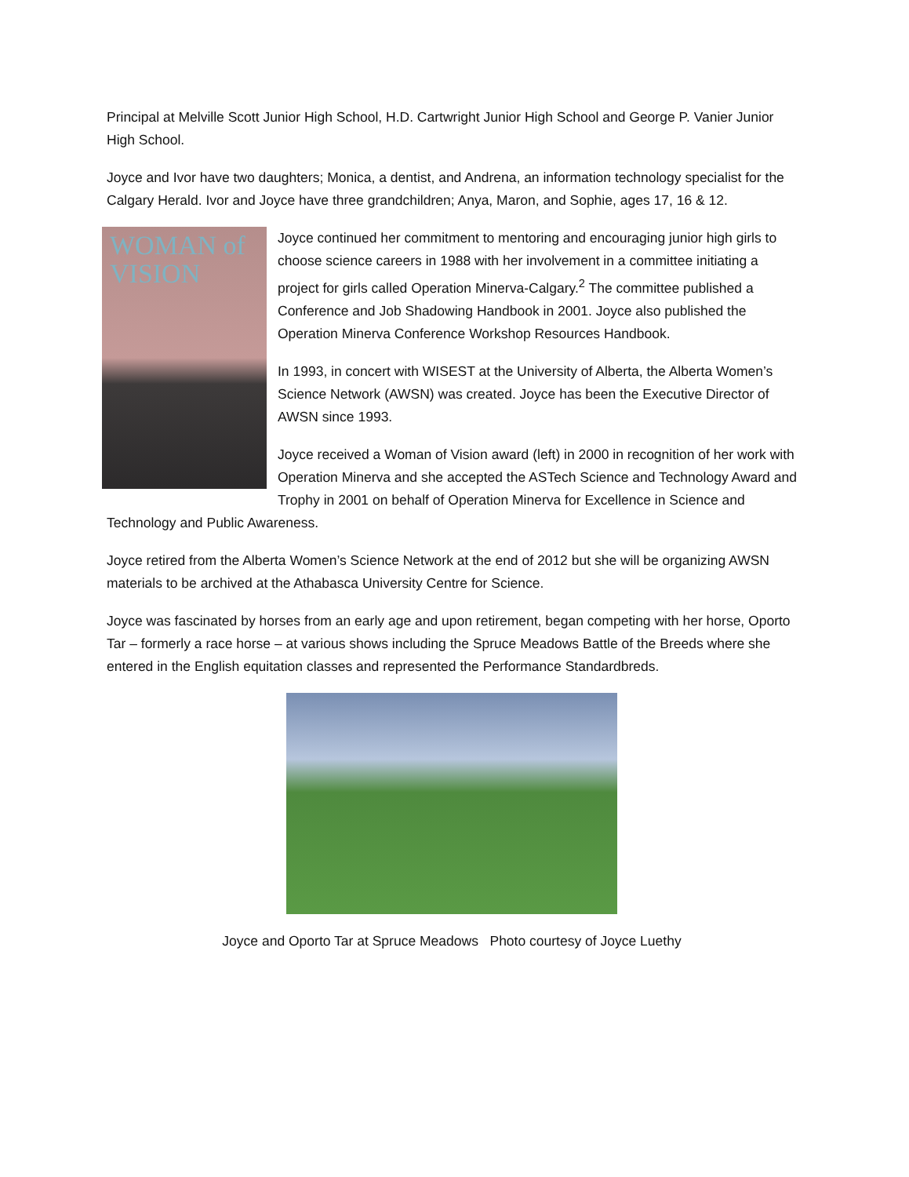Principal at Melville Scott Junior High School, H.D. Cartwright Junior High School and George P. Vanier Junior High School.
Joyce and Ivor have two daughters; Monica, a dentist, and Andrena, an information technology specialist for the Calgary Herald. Ivor and Joyce have three grandchildren; Anya, Maron, and Sophie, ages 17, 16 & 12.
WOMAN of VISION
Joyce continued her commitment to mentoring and encouraging junior high girls to choose science careers in 1988 with her involvement in a committee initiating a project for girls called Operation Minerva-Calgary.<sup>2</sup> The committee published a Conference and Job Shadowing Handbook in 2001. Joyce also published the Operation Minerva Conference Workshop Resources Handbook.
In 1993, in concert with WISEST at the University of Alberta, the Alberta Women’s Science Network (AWSN) was created. Joyce has been the Executive Director of AWSN since 1993.
Joyce received a Woman of Vision award (left) in 2000 in recognition of her work with Operation Minerva and she accepted the ASTech Science and Technology Award and Trophy in 2001 on behalf of Operation Minerva for Excellence in Science and Technology and Public Awareness.
Joyce retired from the Alberta Women’s Science Network at the end of 2012 but she will be organizing AWSN materials to be archived at the Athabasca University Centre for Science.
Joyce was fascinated by horses from an early age and upon retirement, began competing with her horse, Oporto Tar – formerly a race horse – at various shows including the Spruce Meadows Battle of the Breeds where she entered in the English equitation classes and represented the Performance Standardbreds.
Joyce and Oporto Tar at Spruce Meadows Photo courtesy of Joyce Luethy